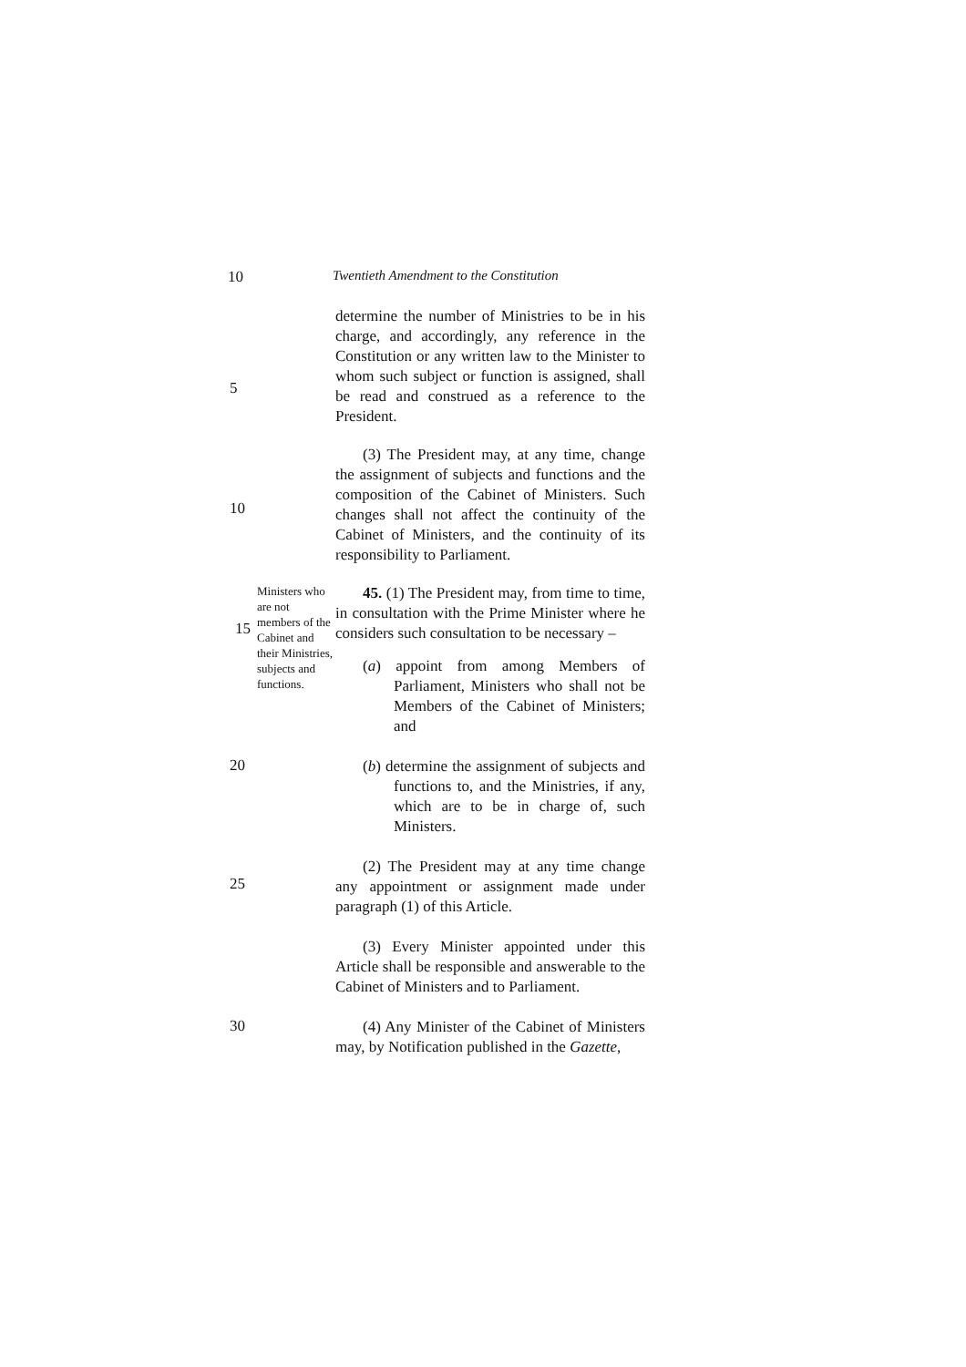10 Twentieth Amendment to the Constitution
5
determine the number of Ministries to be in his charge, and accordingly, any reference in the Constitution or any written law to the Minister to whom such subject or function is assigned, shall be read and construed as a reference to the President.
10
(3) The President may, at any time, change the assignment of subjects and functions and the composition of the Cabinet of Ministers. Such changes shall not affect the continuity of the Cabinet of Ministers, and the continuity of its responsibility to Parliament.
15
Ministers who are not members of the Cabinet and their Ministries, subjects and functions.
45. (1) The President may, from time to time, in consultation with the Prime Minister where he considers such consultation to be necessary –
(a) appoint from among Members of Parliament, Ministers who shall not be Members of the Cabinet of Ministers; and
20
(b) determine the assignment of subjects and functions to, and the Ministries, if any, which are to be in charge of, such Ministers.
25
(2) The President may at any time change any appointment or assignment made under paragraph (1) of this Article.
(3) Every Minister appointed under this Article shall be responsible and answerable to the Cabinet of Ministers and to Parliament.
30
(4) Any Minister of the Cabinet of Ministers may, by Notification published in the Gazette,